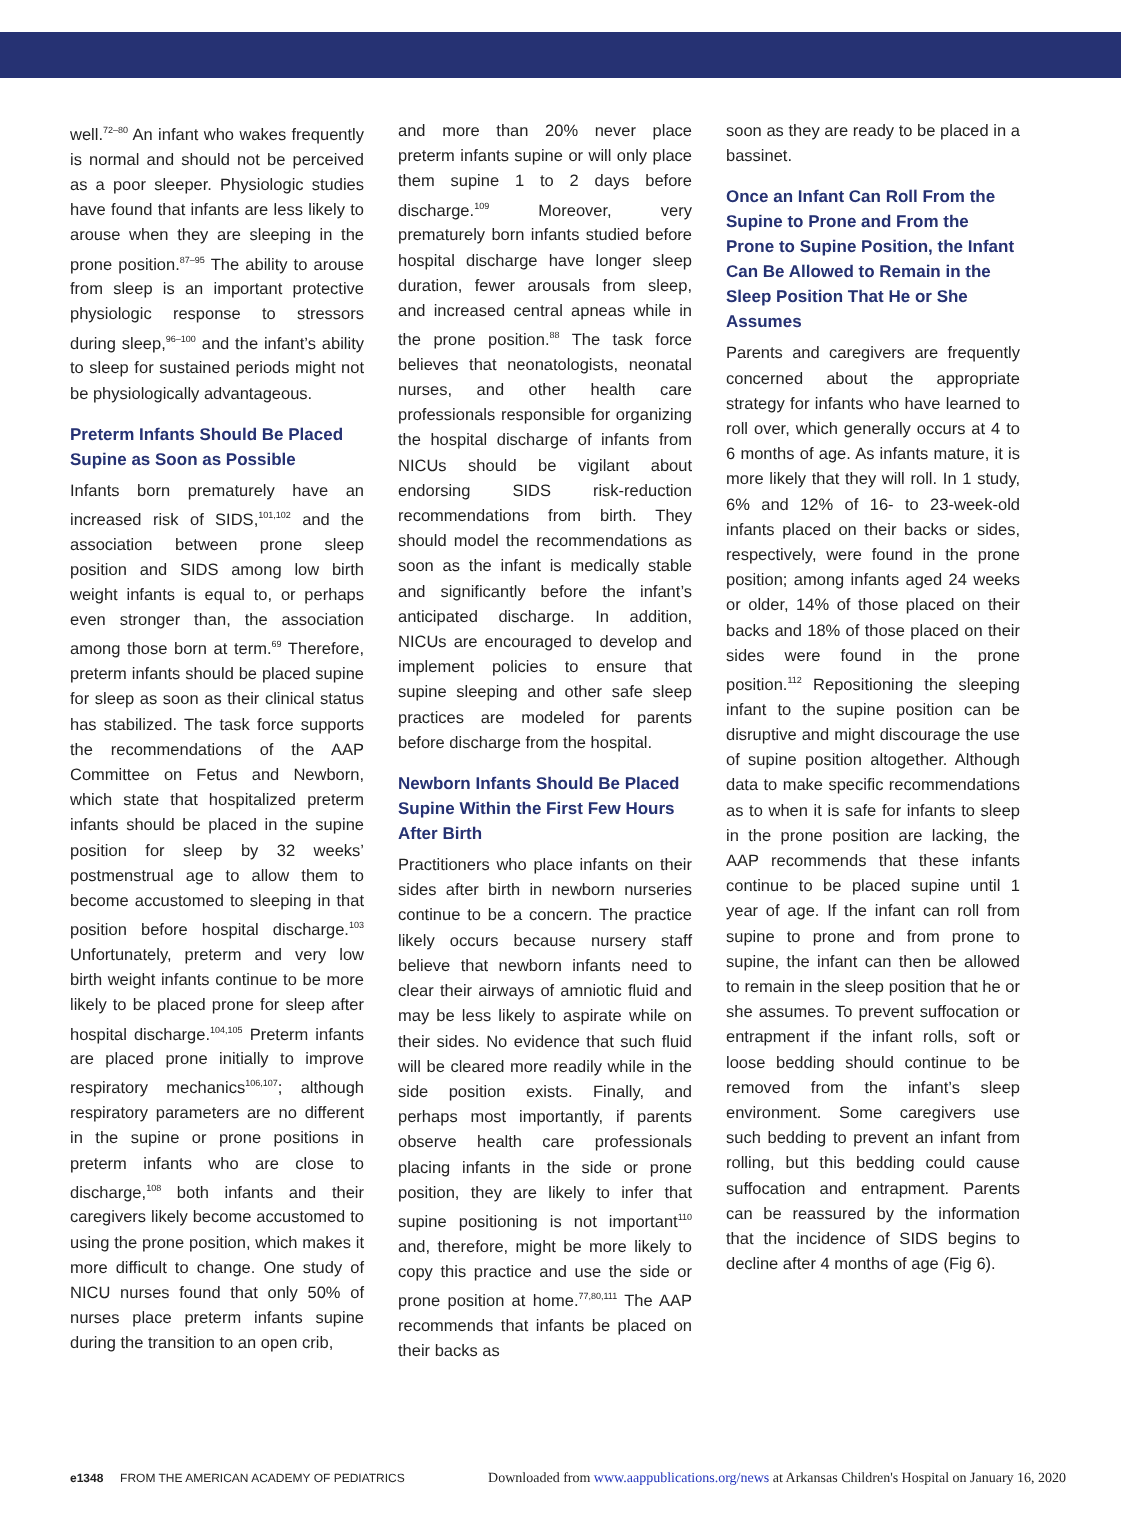well.<sup>72–80</sup> An infant who wakes frequently is normal and should not be perceived as a poor sleeper. Physiologic studies have found that infants are less likely to arouse when they are sleeping in the prone position.<sup>87–95</sup> The ability to arouse from sleep is an important protective physiologic response to stressors during sleep,<sup>96–100</sup> and the infant’s ability to sleep for sustained periods might not be physiologically advantageous.
Preterm Infants Should Be Placed Supine as Soon as Possible
Infants born prematurely have an increased risk of SIDS,<sup>101,102</sup> and the association between prone sleep position and SIDS among low birth weight infants is equal to, or perhaps even stronger than, the association among those born at term.<sup>69</sup> Therefore, preterm infants should be placed supine for sleep as soon as their clinical status has stabilized. The task force supports the recommendations of the AAP Committee on Fetus and Newborn, which state that hospitalized preterm infants should be placed in the supine position for sleep by 32 weeks’ postmenstrual age to allow them to become accustomed to sleeping in that position before hospital discharge.<sup>103</sup> Unfortunately, preterm and very low birth weight infants continue to be more likely to be placed prone for sleep after hospital discharge.<sup>104,105</sup> Preterm infants are placed prone initially to improve respiratory mechanics<sup>106,107</sup>; although respiratory parameters are no different in the supine or prone positions in preterm infants who are close to discharge,<sup>108</sup> both infants and their caregivers likely become accustomed to using the prone position, which makes it more difficult to change. One study of NICU nurses found that only 50% of nurses place preterm infants supine during the transition to an open crib,
and more than 20% never place preterm infants supine or will only place them supine 1 to 2 days before discharge.<sup>109</sup> Moreover, very prematurely born infants studied before hospital discharge have longer sleep duration, fewer arousals from sleep, and increased central apneas while in the prone position.<sup>88</sup> The task force believes that neonatologists, neonatal nurses, and other health care professionals responsible for organizing the hospital discharge of infants from NICUs should be vigilant about endorsing SIDS risk-reduction recommendations from birth. They should model the recommendations as soon as the infant is medically stable and significantly before the infant’s anticipated discharge. In addition, NICUs are encouraged to develop and implement policies to ensure that supine sleeping and other safe sleep practices are modeled for parents before discharge from the hospital.
Newborn Infants Should Be Placed Supine Within the First Few Hours After Birth
Practitioners who place infants on their sides after birth in newborn nurseries continue to be a concern. The practice likely occurs because nursery staff believe that newborn infants need to clear their airways of amniotic fluid and may be less likely to aspirate while on their sides. No evidence that such fluid will be cleared more readily while in the side position exists. Finally, and perhaps most importantly, if parents observe health care professionals placing infants in the side or prone position, they are likely to infer that supine positioning is not important<sup>110</sup> and, therefore, might be more likely to copy this practice and use the side or prone position at home.<sup>77,80,111</sup> The AAP recommends that infants be placed on their backs as
soon as they are ready to be placed in a bassinet.
Once an Infant Can Roll From the Supine to Prone and From the Prone to Supine Position, the Infant Can Be Allowed to Remain in the Sleep Position That He or She Assumes
Parents and caregivers are frequently concerned about the appropriate strategy for infants who have learned to roll over, which generally occurs at 4 to 6 months of age. As infants mature, it is more likely that they will roll. In 1 study, 6% and 12% of 16- to 23-week-old infants placed on their backs or sides, respectively, were found in the prone position; among infants aged 24 weeks or older, 14% of those placed on their backs and 18% of those placed on their sides were found in the prone position.<sup>112</sup> Repositioning the sleeping infant to the supine position can be disruptive and might discourage the use of supine position altogether. Although data to make specific recommendations as to when it is safe for infants to sleep in the prone position are lacking, the AAP recommends that these infants continue to be placed supine until 1 year of age. If the infant can roll from supine to prone and from prone to supine, the infant can then be allowed to remain in the sleep position that he or she assumes. To prevent suffocation or entrapment if the infant rolls, soft or loose bedding should continue to be removed from the infant’s sleep environment. Some caregivers use such bedding to prevent an infant from rolling, but this bedding could cause suffocation and entrapment. Parents can be reassured by the information that the incidence of SIDS begins to decline after 4 months of age (Fig 6).
e1348 FROM THE AMERICAN ACADEMY OF PEDIATRICS Downloaded from www.aappublications.org/news at Arkansas Children's Hospital on January 16, 2020